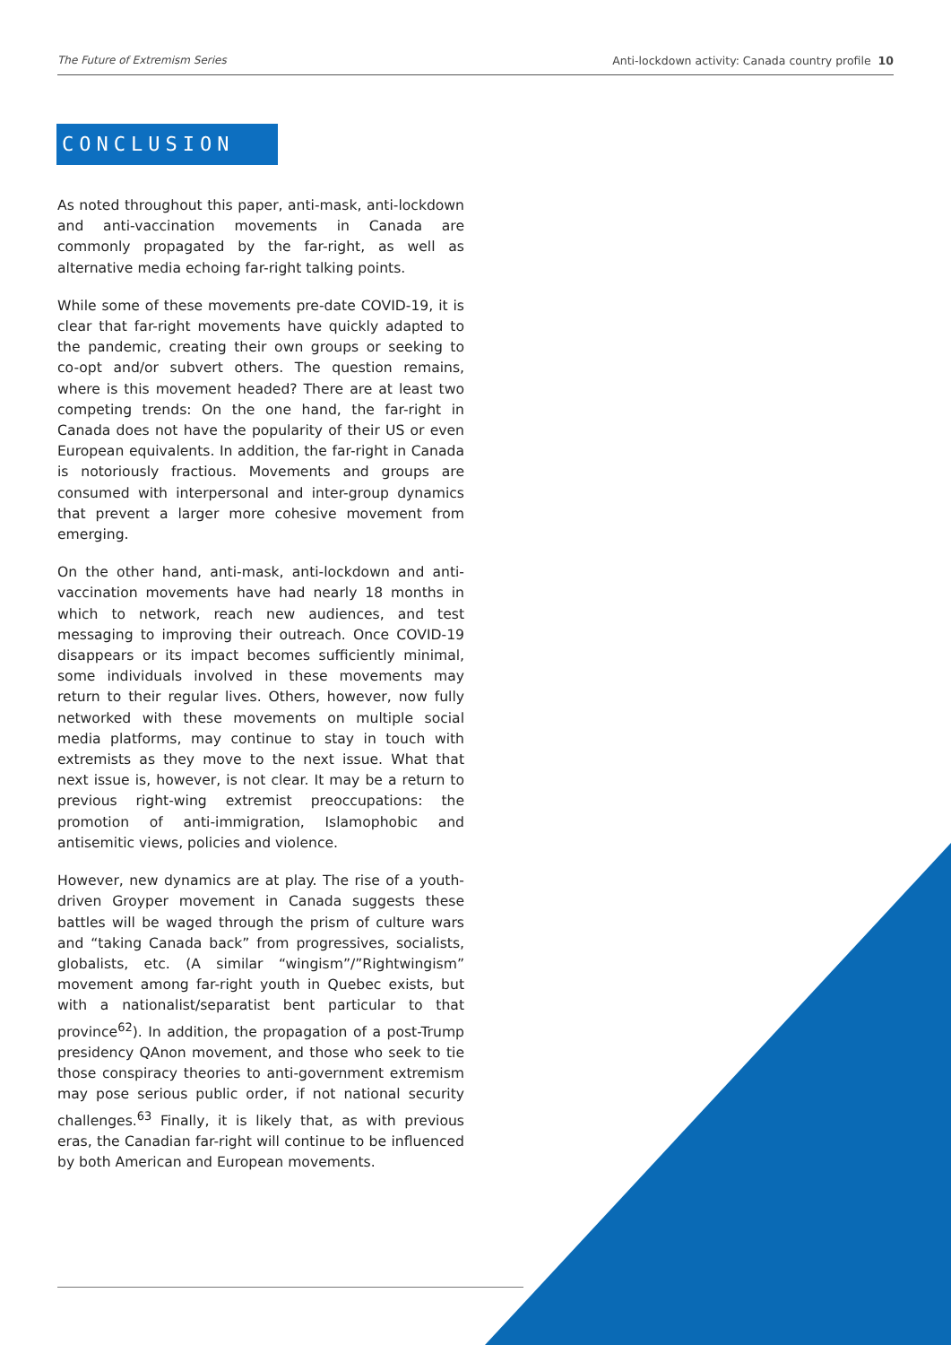The Future of Extremism Series Anti-lockdown activity: Canada country profile 10
CONCLUSION
As noted throughout this paper, anti-mask, anti-lockdown and anti-vaccination movements in Canada are commonly propagated by the far-right, as well as alternative media echoing far-right talking points.
While some of these movements pre-date COVID-19, it is clear that far-right movements have quickly adapted to the pandemic, creating their own groups or seeking to co-opt and/or subvert others. The question remains, where is this movement headed? There are at least two competing trends: On the one hand, the far-right in Canada does not have the popularity of their US or even European equivalents. In addition, the far-right in Canada is notoriously fractious. Movements and groups are consumed with interpersonal and inter-group dynamics that prevent a larger more cohesive movement from emerging.
On the other hand, anti-mask, anti-lockdown and anti-vaccination movements have had nearly 18 months in which to network, reach new audiences, and test messaging to improving their outreach. Once COVID-19 disappears or its impact becomes sufficiently minimal, some individuals involved in these movements may return to their regular lives. Others, however, now fully networked with these movements on multiple social media platforms, may continue to stay in touch with extremists as they move to the next issue. What that next issue is, however, is not clear. It may be a return to previous right-wing extremist preoccupations: the promotion of anti-immigration, Islamophobic and antisemitic views, policies and violence.
However, new dynamics are at play. The rise of a youth-driven Groyper movement in Canada suggests these battles will be waged through the prism of culture wars and “taking Canada back” from progressives, socialists, globalists, etc. (A similar “wingism”/”Rightwingism” movement among far-right youth in Quebec exists, but with a nationalist/separatist bent particular to that province<sup>62</sup>). In addition, the propagation of a post-Trump presidency QAnon movement, and those who seek to tie those conspiracy theories to anti-government extremism may pose serious public order, if not national security challenges.<sup>63</sup> Finally, it is likely that, as with previous eras, the Canadian far-right will continue to be influenced by both American and European movements.